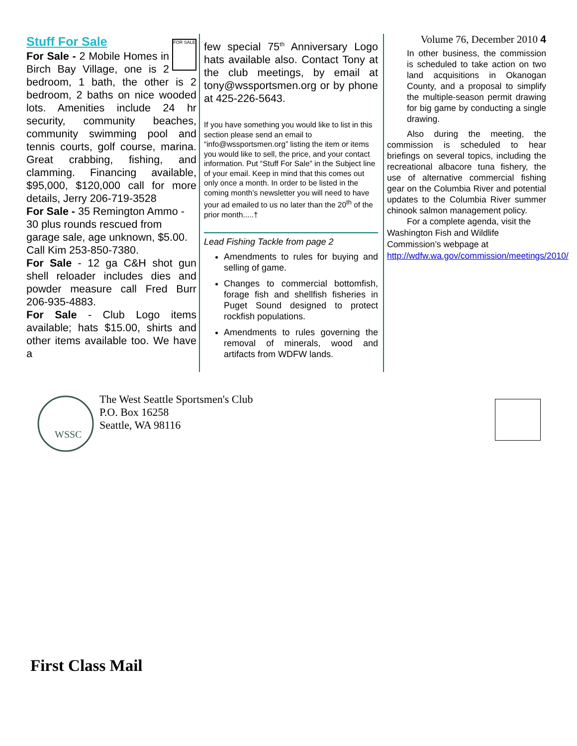FOR SALE
Stuff For Sale
For Sale - 2 Mobile Homes in Birch Bay Village, one is 2 bedroom, 1 bath, the other is 2 bedroom, 2 baths on nice wooded lots. Amenities include 24 hr security, community beaches, community swimming pool and tennis courts, golf course, marina. Great crabbing, fishing, and clamming. Financing available, $95,000, $120,000 call for more details, Jerry 206-719-3528
For Sale - 35 Remington Ammo - 30 plus rounds rescued from garage sale, age unknown, $5.00. Call Kim 253-850-7380.
For Sale - 12 ga C&H shot gun shell reloader includes dies and powder measure call Fred Burr 206-935-4883.
For Sale - Club Logo items available; hats $15.00, shirts and other items available too. We have a
few special 75<sup>th</sup> Anniversary Logo hats available also. Contact Tony at the club meetings, by email at tony@wssportsmen.org or by phone at 425-226-5643.
If you have something you would like to list in this section please send an email to “info@wssportsmen.org” listing the item or items you would like to sell, the price, and your contact information. Put “Stuff For Sale” in the Subject line of your email. Keep in mind that this comes out only once a month. In order to be listed in the coming month’s newsletter you will need to have your ad emailed to us no later than the 20<sup>th</sup> of the prior month.....†
Lead Fishing Tackle from page 2
Amendments to rules for buying and selling of game.
Changes to commercial bottomfish, forage fish and shellfish fisheries in Puget Sound designed to protect rockfish populations.
Amendments to rules governing the removal of minerals, wood and artifacts from WDFW lands.
Volume 76, December 2010 4
In other business, the commission is scheduled to take action on two land acquisitions in Okanogan County, and a proposal to simplify the multiple-season permit drawing for big game by conducting a single drawing.
Also during the meeting, the commission is scheduled to hear briefings on several topics, including the recreational albacore tuna fishery, the use of alternative commercial fishing gear on the Columbia River and potential updates to the Columbia River summer chinook salmon management policy.
For a complete agenda, visit the Washington Fish and Wildlife Commission’s webpage at http://wdfw.wa.gov/commission/meetings/2010/
WSSC
The West Seattle Sportsmen's Club
P.O. Box 16258
Seattle, WA 98116
First Class Mail